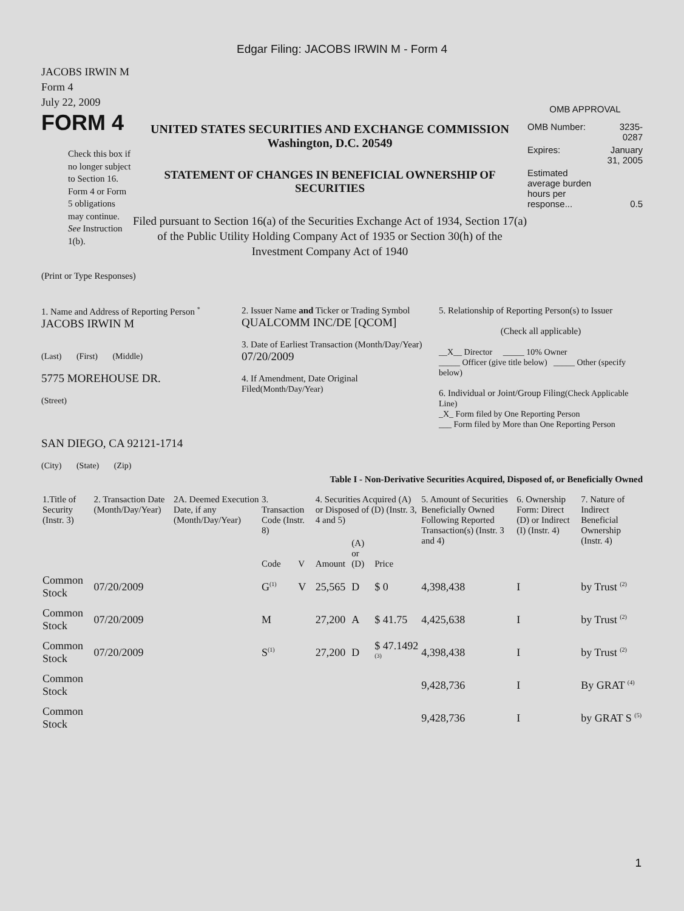Edgar Filing: JACOBS IRWIN M - Form 4
JACOBS IRWIN M
Form 4
July 22, 2009
FORM 4
Check this box if no longer subject to Section 16. Form 4 or Form 5 obligations may continue. See Instruction 1(b).
UNITED STATES SECURITIES AND EXCHANGE COMMISSION
Washington, D.C. 20549
STATEMENT OF CHANGES IN BENEFICIAL OWNERSHIP OF SECURITIES
Filed pursuant to Section 16(a) of the Securities Exchange Act of 1934, Section 17(a) of the Public Utility Holding Company Act of 1935 or Section 30(h) of the Investment Company Act of 1940
OMB APPROVAL
| OMB Number: | 3235-0287 |
| Expires: | January 31, 2005 |
| Estimated average burden hours per response... | 0.5 |
(Print or Type Responses)
1. Name and Address of Reporting Person <sup>*</sup>
JACOBS IRWIN M
(Last) (First) (Middle)
5775 MOREHOUSE DR.
(Street)
SAN DIEGO, CA 92121-1714
(City) (State) (Zip)
2. Issuer Name and Ticker or Trading Symbol
QUALCOMM INC/DE [QCOM]
3. Date of Earliest Transaction (Month/Day/Year)
07/20/2009
4. If Amendment, Date Original Filed(Month/Day/Year)
5. Relationship of Reporting Person(s) to Issuer
(Check all applicable)
__X__ Director _____ 10% Owner
_____ Officer (give title below) _____ Other (specify below)
6. Individual or Joint/Group Filing(Check Applicable Line)
_X_ Form filed by One Reporting Person
___ Form filed by More than One Reporting Person
Table I - Non-Derivative Securities Acquired, Disposed of, or Beneficially Owned
| 1.Title of Security (Instr. 3) | 2. Transaction Date (Month/Day/Year) | 2A. Deemed Execution Date, if any (Month/Day/Year) | 3. Transaction Code (Instr. 8) | | 4. Securities Acquired (A) or Disposed of (D) (Instr. 3, 4 and 5) | | | 5. Amount of Securities Beneficially Owned Following Reported Transaction(s) (Instr. 3 and 4) | 6. Ownership Form: Direct (D) or Indirect (I) (Instr. 4) | 7. Nature of Indirect Beneficial Ownership (Instr. 4) |
| --- | --- | --- | --- | --- | --- | --- | --- | --- | --- | --- |
| | | | Code | V | Amount | (A) or (D) | Price | | | |
| Common Stock | 07/20/2009 | | G<sup>(1)</sup> | V | 25,565 | D | $ 0 | 4,398,438 | I | by Trust <sup>(2)</sup> |
| Common Stock | 07/20/2009 | | M | | 27,200 | A | $ 41.75 | 4,425,638 | I | by Trust <sup>(2)</sup> |
| Common Stock | 07/20/2009 | | S<sup>(1)</sup> | | 27,200 | D | $ 47.1492 <sup>(3)</sup> | 4,398,438 | I | by Trust <sup>(2)</sup> |
| Common Stock | | | | | | | | 9,428,736 | I | By GRAT <sup>(4)</sup> |
| Common Stock | | | | | | | | 9,428,736 | I | by GRAT S <sup>(5)</sup> |
1